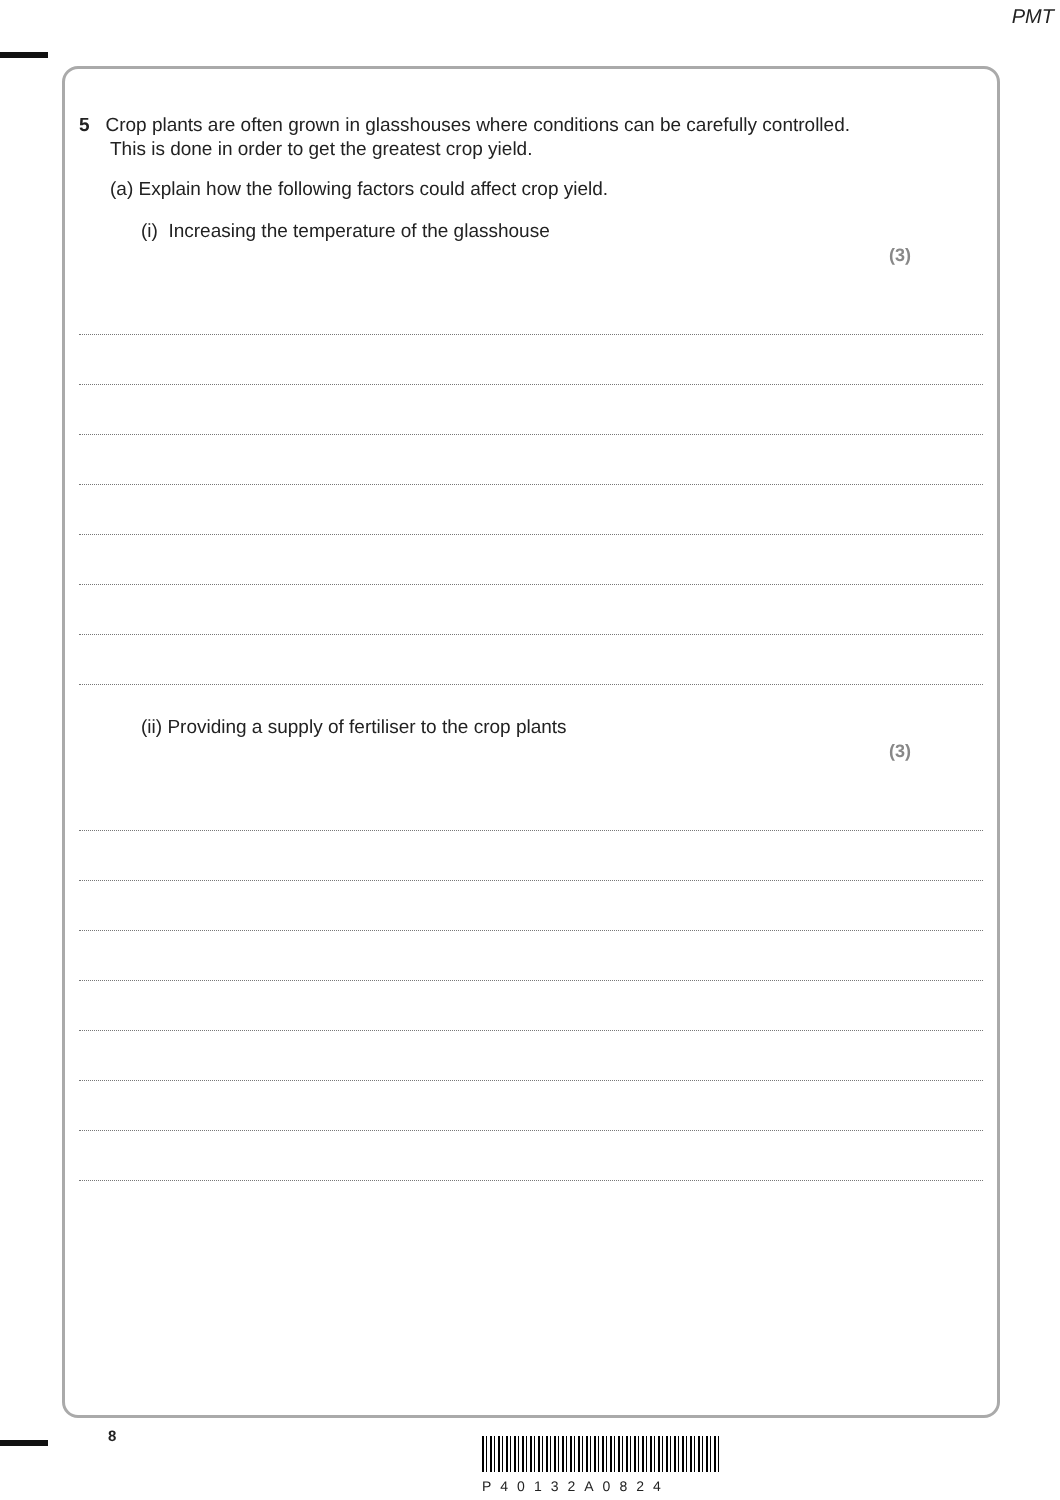PMT
5 Crop plants are often grown in glasshouses where conditions can be carefully controlled.
This is done in order to get the greatest crop yield.
(a) Explain how the following factors could affect crop yield.
(i) Increasing the temperature of the glasshouse
(3)
(ii) Providing a supply of fertiliser to the crop plants
(3)
8
P40132A0824